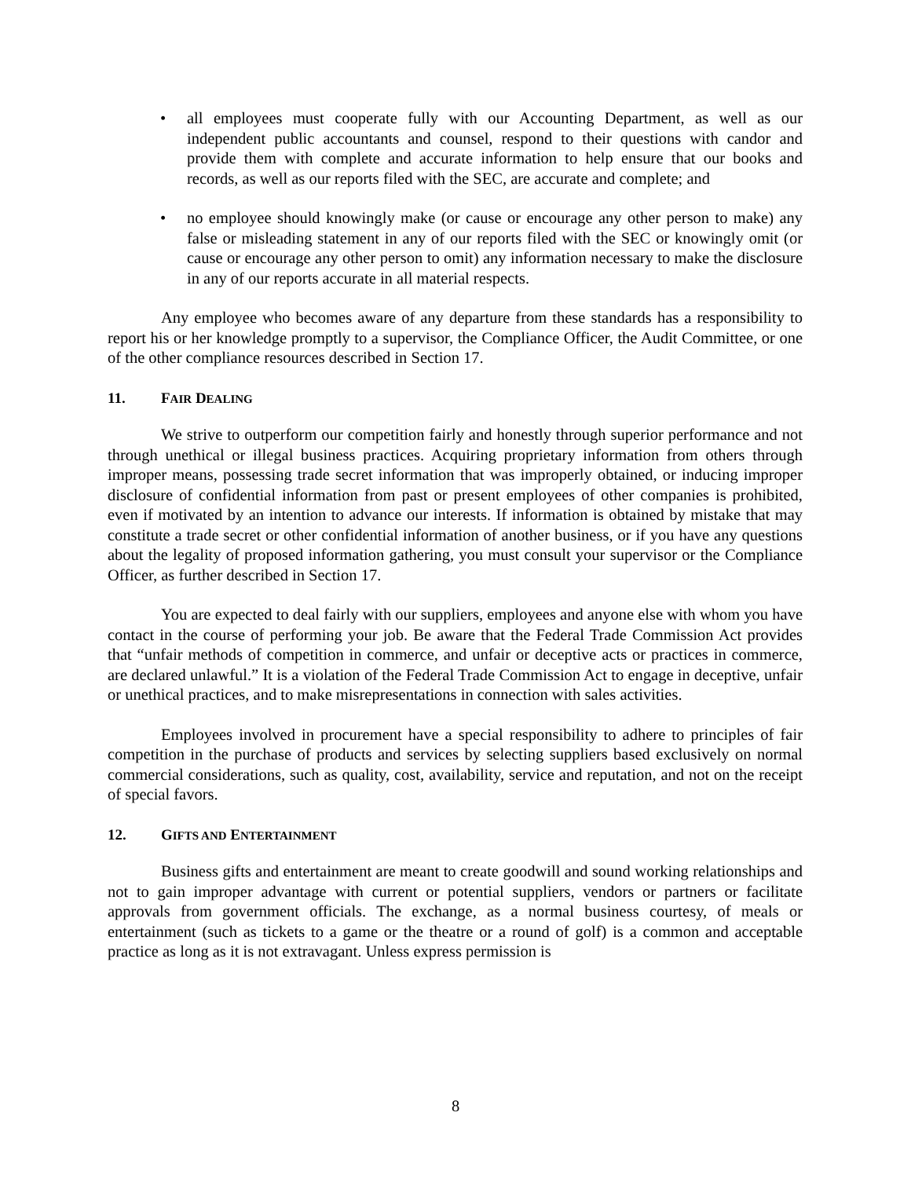• all employees must cooperate fully with our Accounting Department, as well as our independent public accountants and counsel, respond to their questions with candor and provide them with complete and accurate information to help ensure that our books and records, as well as our reports filed with the SEC, are accurate and complete; and
• no employee should knowingly make (or cause or encourage any other person to make) any false or misleading statement in any of our reports filed with the SEC or knowingly omit (or cause or encourage any other person to omit) any information necessary to make the disclosure in any of our reports accurate in all material respects.
Any employee who becomes aware of any departure from these standards has a responsibility to report his or her knowledge promptly to a supervisor, the Compliance Officer, the Audit Committee, or one of the other compliance resources described in Section 17.
11. FAIR DEALING
We strive to outperform our competition fairly and honestly through superior performance and not through unethical or illegal business practices. Acquiring proprietary information from others through improper means, possessing trade secret information that was improperly obtained, or inducing improper disclosure of confidential information from past or present employees of other companies is prohibited, even if motivated by an intention to advance our interests. If information is obtained by mistake that may constitute a trade secret or other confidential information of another business, or if you have any questions about the legality of proposed information gathering, you must consult your supervisor or the Compliance Officer, as further described in Section 17.
You are expected to deal fairly with our suppliers, employees and anyone else with whom you have contact in the course of performing your job. Be aware that the Federal Trade Commission Act provides that “unfair methods of competition in commerce, and unfair or deceptive acts or practices in commerce, are declared unlawful.” It is a violation of the Federal Trade Commission Act to engage in deceptive, unfair or unethical practices, and to make misrepresentations in connection with sales activities.
Employees involved in procurement have a special responsibility to adhere to principles of fair competition in the purchase of products and services by selecting suppliers based exclusively on normal commercial considerations, such as quality, cost, availability, service and reputation, and not on the receipt of special favors.
12. GIFTS AND ENTERTAINMENT
Business gifts and entertainment are meant to create goodwill and sound working relationships and not to gain improper advantage with current or potential suppliers, vendors or partners or facilitate approvals from government officials. The exchange, as a normal business courtesy, of meals or entertainment (such as tickets to a game or the theatre or a round of golf) is a common and acceptable practice as long as it is not extravagant. Unless express permission is
8